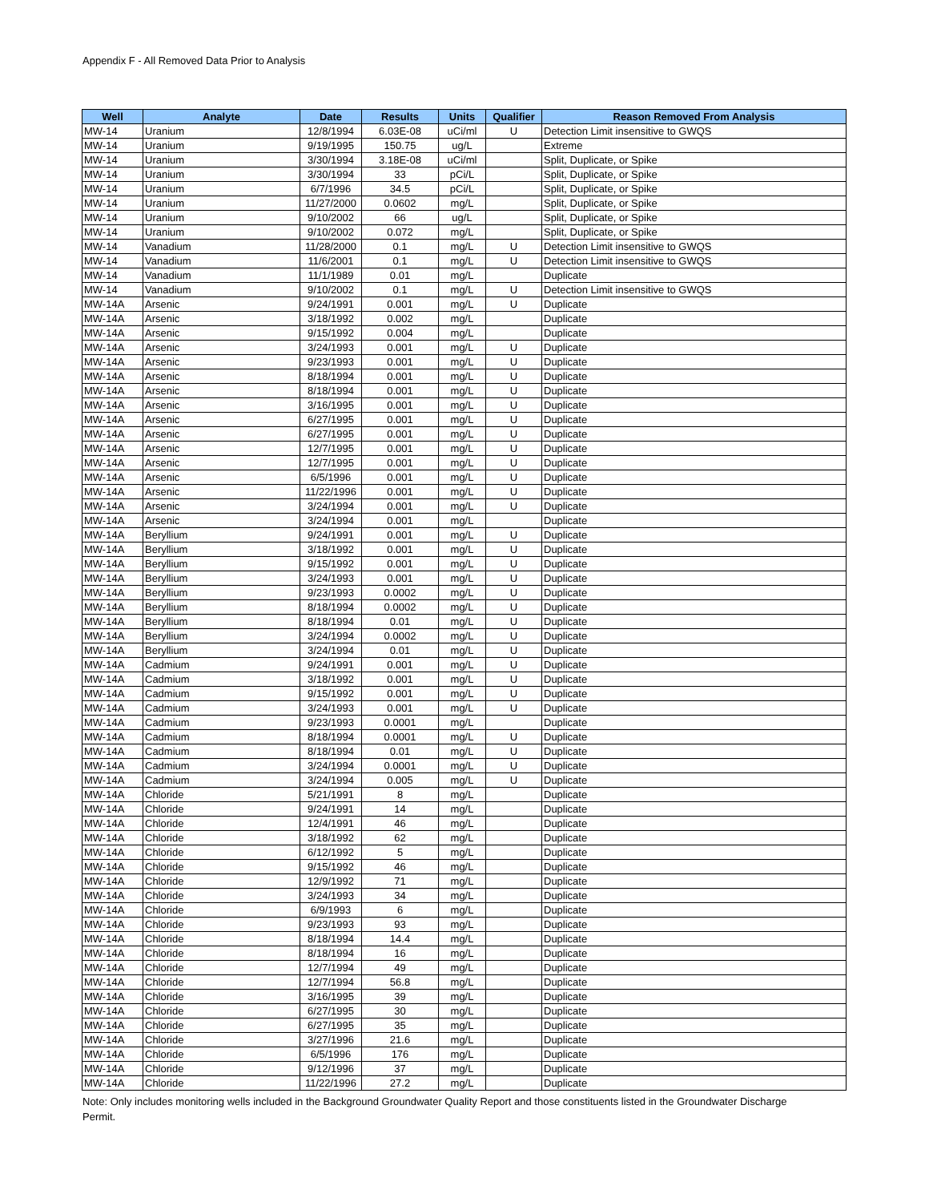Appendix F - All Removed Data Prior to Analysis
| Well | Analyte | Date | Results | Units | Qualifier | Reason Removed From Analysis |
| --- | --- | --- | --- | --- | --- | --- |
| MW-14 | Uranium | 12/8/1994 | 6.03E-08 | uCi/ml | U | Detection Limit insensitive to GWQS |
| MW-14 | Uranium | 9/19/1995 | 150.75 | ug/L | | Extreme |
| MW-14 | Uranium | 3/30/1994 | 3.18E-08 | uCi/ml | | Split, Duplicate, or Spike |
| MW-14 | Uranium | 3/30/1994 | 33 | pCi/L | | Split, Duplicate, or Spike |
| MW-14 | Uranium | 6/7/1996 | 34.5 | pCi/L | | Split, Duplicate, or Spike |
| MW-14 | Uranium | 11/27/2000 | 0.0602 | mg/L | | Split, Duplicate, or Spike |
| MW-14 | Uranium | 9/10/2002 | 66 | ug/L | | Split, Duplicate, or Spike |
| MW-14 | Uranium | 9/10/2002 | 0.072 | mg/L | | Split, Duplicate, or Spike |
| MW-14 | Vanadium | 11/28/2000 | 0.1 | mg/L | U | Detection Limit insensitive to GWQS |
| MW-14 | Vanadium | 11/6/2001 | 0.1 | mg/L | U | Detection Limit insensitive to GWQS |
| MW-14 | Vanadium | 11/1/1989 | 0.01 | mg/L | | Duplicate |
| MW-14 | Vanadium | 9/10/2002 | 0.1 | mg/L | U | Detection Limit insensitive to GWQS |
| MW-14A | Arsenic | 9/24/1991 | 0.001 | mg/L | U | Duplicate |
| MW-14A | Arsenic | 3/18/1992 | 0.002 | mg/L | | Duplicate |
| MW-14A | Arsenic | 9/15/1992 | 0.004 | mg/L | | Duplicate |
| MW-14A | Arsenic | 3/24/1993 | 0.001 | mg/L | U | Duplicate |
| MW-14A | Arsenic | 9/23/1993 | 0.001 | mg/L | U | Duplicate |
| MW-14A | Arsenic | 8/18/1994 | 0.001 | mg/L | U | Duplicate |
| MW-14A | Arsenic | 8/18/1994 | 0.001 | mg/L | U | Duplicate |
| MW-14A | Arsenic | 3/16/1995 | 0.001 | mg/L | U | Duplicate |
| MW-14A | Arsenic | 6/27/1995 | 0.001 | mg/L | U | Duplicate |
| MW-14A | Arsenic | 6/27/1995 | 0.001 | mg/L | U | Duplicate |
| MW-14A | Arsenic | 12/7/1995 | 0.001 | mg/L | U | Duplicate |
| MW-14A | Arsenic | 12/7/1995 | 0.001 | mg/L | U | Duplicate |
| MW-14A | Arsenic | 6/5/1996 | 0.001 | mg/L | U | Duplicate |
| MW-14A | Arsenic | 11/22/1996 | 0.001 | mg/L | U | Duplicate |
| MW-14A | Arsenic | 3/24/1994 | 0.001 | mg/L | U | Duplicate |
| MW-14A | Arsenic | 3/24/1994 | 0.001 | mg/L | | Duplicate |
| MW-14A | Beryllium | 9/24/1991 | 0.001 | mg/L | U | Duplicate |
| MW-14A | Beryllium | 3/18/1992 | 0.001 | mg/L | U | Duplicate |
| MW-14A | Beryllium | 9/15/1992 | 0.001 | mg/L | U | Duplicate |
| MW-14A | Beryllium | 3/24/1993 | 0.001 | mg/L | U | Duplicate |
| MW-14A | Beryllium | 9/23/1993 | 0.0002 | mg/L | U | Duplicate |
| MW-14A | Beryllium | 8/18/1994 | 0.0002 | mg/L | U | Duplicate |
| MW-14A | Beryllium | 8/18/1994 | 0.01 | mg/L | U | Duplicate |
| MW-14A | Beryllium | 3/24/1994 | 0.0002 | mg/L | U | Duplicate |
| MW-14A | Beryllium | 3/24/1994 | 0.01 | mg/L | U | Duplicate |
| MW-14A | Cadmium | 9/24/1991 | 0.001 | mg/L | U | Duplicate |
| MW-14A | Cadmium | 3/18/1992 | 0.001 | mg/L | U | Duplicate |
| MW-14A | Cadmium | 9/15/1992 | 0.001 | mg/L | U | Duplicate |
| MW-14A | Cadmium | 3/24/1993 | 0.001 | mg/L | U | Duplicate |
| MW-14A | Cadmium | 9/23/1993 | 0.0001 | mg/L | | Duplicate |
| MW-14A | Cadmium | 8/18/1994 | 0.0001 | mg/L | U | Duplicate |
| MW-14A | Cadmium | 8/18/1994 | 0.01 | mg/L | U | Duplicate |
| MW-14A | Cadmium | 3/24/1994 | 0.0001 | mg/L | U | Duplicate |
| MW-14A | Cadmium | 3/24/1994 | 0.005 | mg/L | U | Duplicate |
| MW-14A | Chloride | 5/21/1991 | 8 | mg/L | | Duplicate |
| MW-14A | Chloride | 9/24/1991 | 14 | mg/L | | Duplicate |
| MW-14A | Chloride | 12/4/1991 | 46 | mg/L | | Duplicate |
| MW-14A | Chloride | 3/18/1992 | 62 | mg/L | | Duplicate |
| MW-14A | Chloride | 6/12/1992 | 5 | mg/L | | Duplicate |
| MW-14A | Chloride | 9/15/1992 | 46 | mg/L | | Duplicate |
| MW-14A | Chloride | 12/9/1992 | 71 | mg/L | | Duplicate |
| MW-14A | Chloride | 3/24/1993 | 34 | mg/L | | Duplicate |
| MW-14A | Chloride | 6/9/1993 | 6 | mg/L | | Duplicate |
| MW-14A | Chloride | 9/23/1993 | 93 | mg/L | | Duplicate |
| MW-14A | Chloride | 8/18/1994 | 14.4 | mg/L | | Duplicate |
| MW-14A | Chloride | 8/18/1994 | 16 | mg/L | | Duplicate |
| MW-14A | Chloride | 12/7/1994 | 49 | mg/L | | Duplicate |
| MW-14A | Chloride | 12/7/1994 | 56.8 | mg/L | | Duplicate |
| MW-14A | Chloride | 3/16/1995 | 39 | mg/L | | Duplicate |
| MW-14A | Chloride | 6/27/1995 | 30 | mg/L | | Duplicate |
| MW-14A | Chloride | 6/27/1995 | 35 | mg/L | | Duplicate |
| MW-14A | Chloride | 3/27/1996 | 21.6 | mg/L | | Duplicate |
| MW-14A | Chloride | 6/5/1996 | 176 | mg/L | | Duplicate |
| MW-14A | Chloride | 9/12/1996 | 37 | mg/L | | Duplicate |
| MW-14A | Chloride | 11/22/1996 | 27.2 | mg/L | | Duplicate |
Note: Only includes monitoring wells included in the Background Groundwater Quality Report and those constituents listed in the Groundwater Discharge Permit.